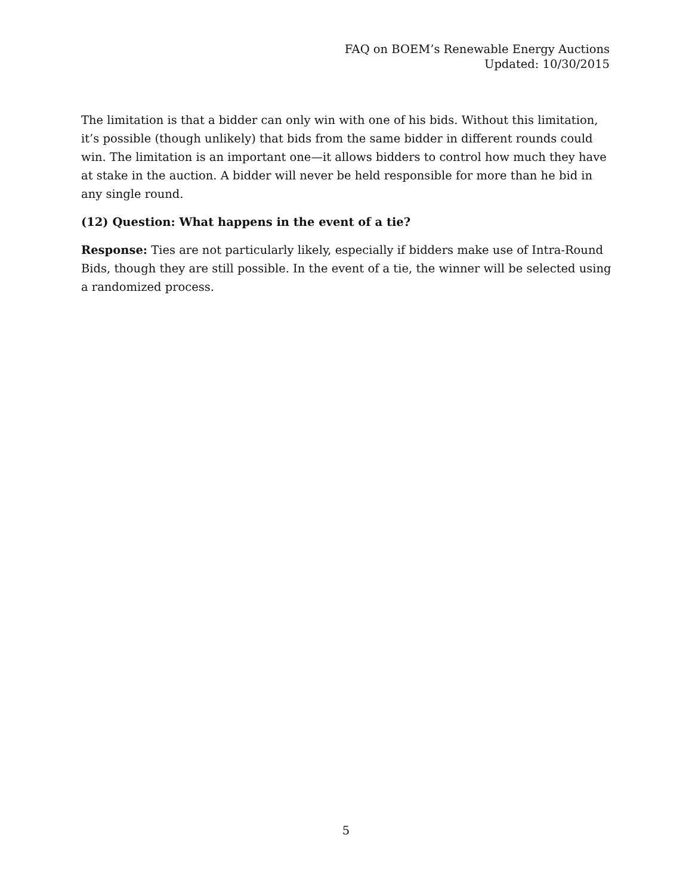FAQ on BOEM’s Renewable Energy Auctions
Updated: 10/30/2015
The limitation is that a bidder can only win with one of his bids. Without this limitation, it’s possible (though unlikely) that bids from the same bidder in different rounds could win. The limitation is an important one—it allows bidders to control how much they have at stake in the auction. A bidder will never be held responsible for more than he bid in any single round.
(12) Question: What happens in the event of a tie?
Response: Ties are not particularly likely, especially if bidders make use of Intra-Round Bids, though they are still possible. In the event of a tie, the winner will be selected using a randomized process.
5